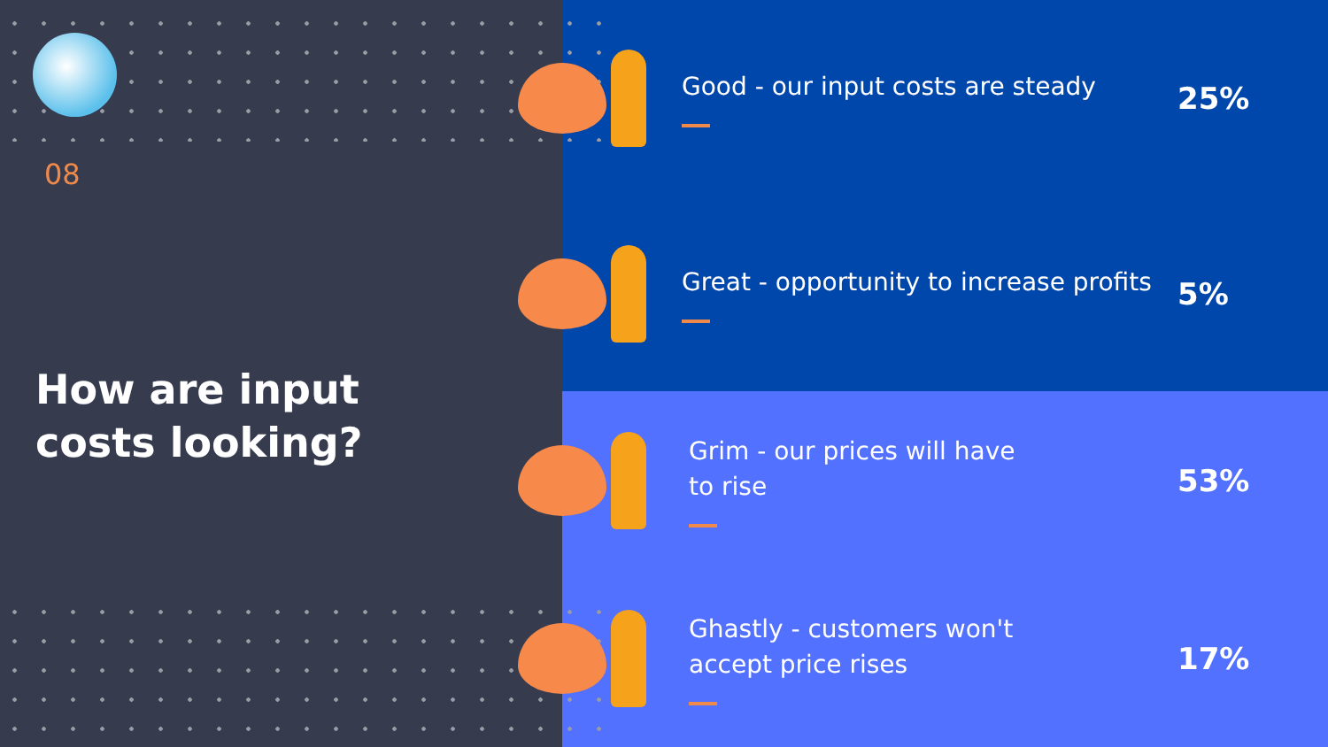08
How are input
costs looking?
Good - our input costs are steady
25%
Great - opportunity to increase profits
5%
Grim - our prices will have
to rise
53%
Ghastly - customers won't
accept price rises
17%